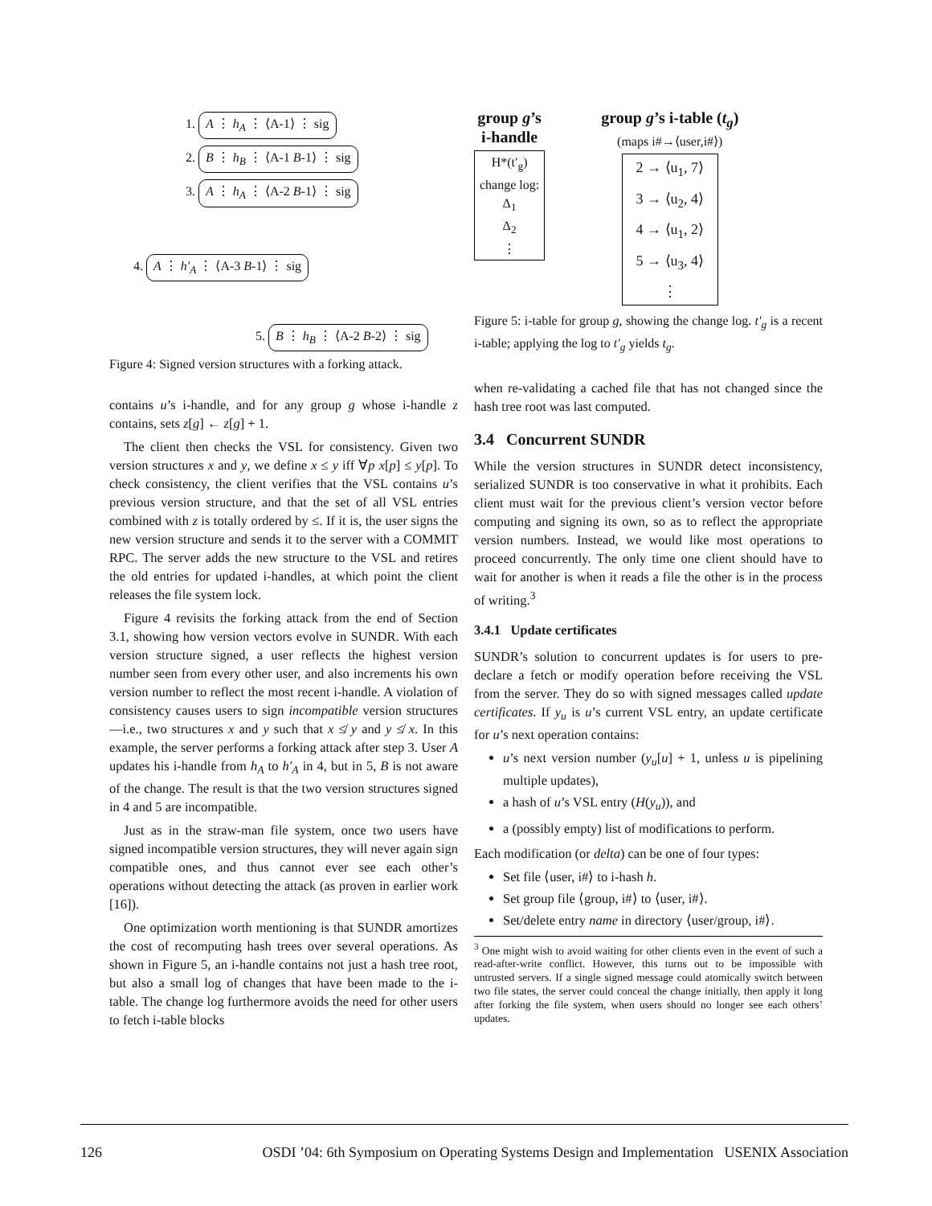1. A ⋮ h<sub>A</sub> ⋮ ⟨A-1⟩ ⋮ sig
2. B ⋮ h<sub>B</sub> ⋮ ⟨A-1 B-1⟩ ⋮ sig
3. A ⋮ h<sub>A</sub> ⋮ ⟨A-2 B-1⟩ ⋮ sig
4. A ⋮ h′<sub>A</sub> ⋮ ⟨A-3 B-1⟩ ⋮ sig
5. B ⋮ h<sub>B</sub> ⋮ ⟨A-2 B-2⟩ ⋮ sig
Figure 4: Signed version structures with a forking attack.
contains u’s i-handle, and for any group g whose i-handle z contains, sets z[g] ← z[g] + 1.
The client then checks the VSL for consistency. Given two version structures x and y, we define x ≤ y iff ∀p x[p] ≤ y[p]. To check consistency, the client verifies that the VSL contains u’s previous version structure, and that the set of all VSL entries combined with z is totally ordered by ≤. If it is, the user signs the new version structure and sends it to the server with a COMMIT RPC. The server adds the new structure to the VSL and retires the old entries for updated i-handles, at which point the client releases the file system lock.
Figure 4 revisits the forking attack from the end of Section 3.1, showing how version vectors evolve in SUNDR. With each version structure signed, a user reflects the highest version number seen from every other user, and also increments his own version number to reflect the most recent i-handle. A violation of consistency causes users to sign incompatible version structures—i.e., two structures x and y such that x ≰ y and y ≰ x. In this example, the server performs a forking attack after step 3. User A updates his i-handle from h<sub>A</sub> to h′<sub>A</sub> in 4, but in 5, B is not aware of the change. The result is that the two version structures signed in 4 and 5 are incompatible.
Just as in the straw-man file system, once two users have signed incompatible version structures, they will never again sign compatible ones, and thus cannot ever see each other’s operations without detecting the attack (as proven in earlier work [16]).
One optimization worth mentioning is that SUNDR amortizes the cost of recomputing hash trees over several operations. As shown in Figure 5, an i-handle contains not just a hash tree root, but also a small log of changes that have been made to the i-table. The change log furthermore avoids the need for other users to fetch i-table blocks
group g’s
i-handle
H*(t′<sub>g</sub>)
change log:
Δ<sub>1</sub>
Δ<sub>2</sub>
⋮
group g’s i-table (t<sub>g</sub>)
(maps i#→⟨user,i#⟩)
2 → ⟨u<sub>1</sub>, 7⟩
3 → ⟨u<sub>2</sub>, 4⟩
4 → ⟨u<sub>1</sub>, 2⟩
5 → ⟨u<sub>3</sub>, 4⟩
⋮
Figure 5: i-table for group g, showing the change log. t′<sub>g</sub> is a recent i-table; applying the log to t′<sub>g</sub> yields t<sub>g</sub>.
when re-validating a cached file that has not changed since the hash tree root was last computed.
3.4 Concurrent SUNDR
While the version structures in SUNDR detect inconsistency, serialized SUNDR is too conservative in what it prohibits. Each client must wait for the previous client’s version vector before computing and signing its own, so as to reflect the appropriate version numbers. Instead, we would like most operations to proceed concurrently. The only time one client should have to wait for another is when it reads a file the other is in the process of writing.<sup>3</sup>
3.4.1 Update certificates
SUNDR’s solution to concurrent updates is for users to pre-declare a fetch or modify operation before receiving the VSL from the server. They do so with signed messages called update certificates. If y<sub>u</sub> is u’s current VSL entry, an update certificate for u’s next operation contains:
u’s next version number (y<sub>u</sub>[u] + 1, unless u is pipelining multiple updates),
a hash of u’s VSL entry (H(y<sub>u</sub>)), and
a (possibly empty) list of modifications to perform.
Each modification (or delta) can be one of four types:
Set file ⟨user, i#⟩ to i-hash h.
Set group file ⟨group, i#⟩ to ⟨user, i#⟩.
Set/delete entry name in directory ⟨user/group, i#⟩.
<sup>3</sup> One might wish to avoid waiting for other clients even in the event of such a read-after-write conflict. However, this turns out to be impossible with untrusted servers. If a single signed message could atomically switch between two file states, the server could conceal the change initially, then apply it long after forking the file system, when users should no longer see each others’ updates.
126 OSDI ’04: 6th Symposium on Operating Systems Design and Implementation USENIX Association